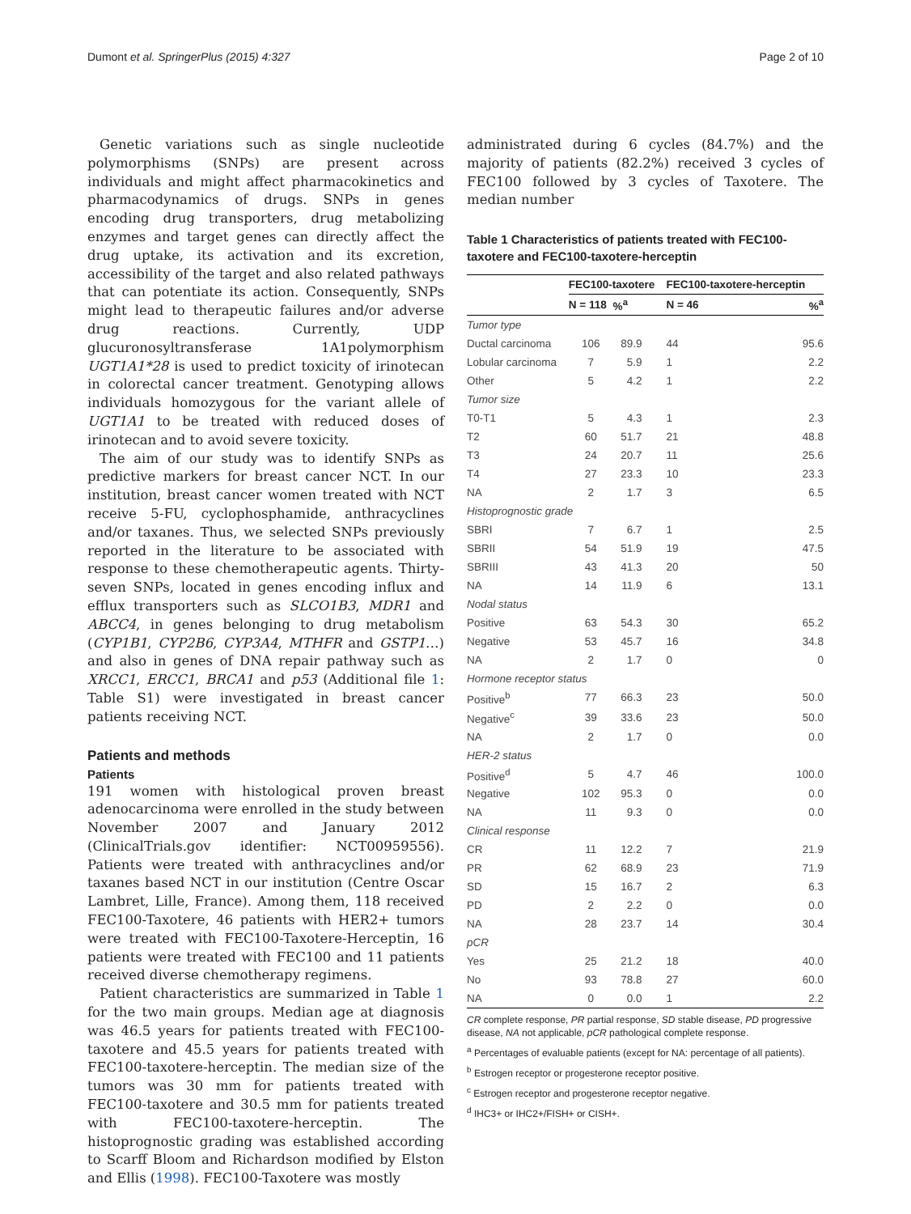Dumont et al. SpringerPlus (2015) 4:327 Page 2 of 10
Genetic variations such as single nucleotide polymorphisms (SNPs) are present across individuals and might affect pharmacokinetics and pharmacodynamics of drugs. SNPs in genes encoding drug transporters, drug metabolizing enzymes and target genes can directly affect the drug uptake, its activation and its excretion, accessibility of the target and also related pathways that can potentiate its action. Consequently, SNPs might lead to therapeutic failures and/or adverse drug reactions. Currently, UDP glucuronosyltransferase 1A1polymorphism UGT1A1*28 is used to predict toxicity of irinotecan in colorectal cancer treatment. Genotyping allows individuals homozygous for the variant allele of UGT1A1 to be treated with reduced doses of irinotecan and to avoid severe toxicity.
The aim of our study was to identify SNPs as predictive markers for breast cancer NCT. In our institution, breast cancer women treated with NCT receive 5-FU, cyclophosphamide, anthracyclines and/or taxanes. Thus, we selected SNPs previously reported in the literature to be associated with response to these chemotherapeutic agents. Thirty-seven SNPs, located in genes encoding influx and efflux transporters such as SLCO1B3, MDR1 and ABCC4, in genes belonging to drug metabolism (CYP1B1, CYP2B6, CYP3A4, MTHFR and GSTP1…) and also in genes of DNA repair pathway such as XRCC1, ERCC1, BRCA1 and p53 (Additional file 1: Table S1) were investigated in breast cancer patients receiving NCT.
Patients and methods
Patients
191 women with histological proven breast adenocarcinoma were enrolled in the study between November 2007 and January 2012 (ClinicalTrials.gov identifier: NCT00959556). Patients were treated with anthracyclines and/or taxanes based NCT in our institution (Centre Oscar Lambret, Lille, France). Among them, 118 received FEC100-Taxotere, 46 patients with HER2+ tumors were treated with FEC100-Taxotere-Herceptin, 16 patients were treated with FEC100 and 11 patients received diverse chemotherapy regimens.
Patient characteristics are summarized in Table 1 for the two main groups. Median age at diagnosis was 46.5 years for patients treated with FEC100-taxotere and 45.5 years for patients treated with FEC100-taxotere-herceptin. The median size of the tumors was 30 mm for patients treated with FEC100-taxotere and 30.5 mm for patients treated with FEC100-taxotere-herceptin. The histoprognostic grading was established according to Scarff Bloom and Richardson modified by Elston and Ellis (1998). FEC100-Taxotere was mostly
administrated during 6 cycles (84.7%) and the majority of patients (82.2%) received 3 cycles of FEC100 followed by 3 cycles of Taxotere. The median number
Table 1 Characteristics of patients treated with FEC100-taxotere and FEC100-taxotere-herceptin
| | FEC100-taxotere | | FEC100-taxotere-herceptin | |
| --- | --- | --- | --- | --- |
| | N = 118 | %<sup>a</sup> | N = 46 | %<sup>a</sup> |
| Tumor type | | | | |
| Ductal carcinoma | 106 | 89.9 | 44 | 95.6 |
| Lobular carcinoma | 7 | 5.9 | 1 | 2.2 |
| Other | 5 | 4.2 | 1 | 2.2 |
| Tumor size | | | | |
| T0-T1 | 5 | 4.3 | 1 | 2.3 |
| T2 | 60 | 51.7 | 21 | 48.8 |
| T3 | 24 | 20.7 | 11 | 25.6 |
| T4 | 27 | 23.3 | 10 | 23.3 |
| NA | 2 | 1.7 | 3 | 6.5 |
| Histoprognostic grade | | | | |
| SBRI | 7 | 6.7 | 1 | 2.5 |
| SBRII | 54 | 51.9 | 19 | 47.5 |
| SBRIII | 43 | 41.3 | 20 | 50 |
| NA | 14 | 11.9 | 6 | 13.1 |
| Nodal status | | | | |
| Positive | 63 | 54.3 | 30 | 65.2 |
| Negative | 53 | 45.7 | 16 | 34.8 |
| NA | 2 | 1.7 | 0 | 0 |
| Hormone receptor status | | | | |
| Positive<sup>b</sup> | 77 | 66.3 | 23 | 50.0 |
| Negative<sup>c</sup> | 39 | 33.6 | 23 | 50.0 |
| NA | 2 | 1.7 | 0 | 0.0 |
| HER-2 status | | | | |
| Positive<sup>d</sup> | 5 | 4.7 | 46 | 100.0 |
| Negative | 102 | 95.3 | 0 | 0.0 |
| NA | 11 | 9.3 | 0 | 0.0 |
| Clinical response | | | | |
| CR | 11 | 12.2 | 7 | 21.9 |
| PR | 62 | 68.9 | 23 | 71.9 |
| SD | 15 | 16.7 | 2 | 6.3 |
| PD | 2 | 2.2 | 0 | 0.0 |
| NA | 28 | 23.7 | 14 | 30.4 |
| pCR | | | | |
| Yes | 25 | 21.2 | 18 | 40.0 |
| No | 93 | 78.8 | 27 | 60.0 |
| NA | 0 | 0.0 | 1 | 2.2 |
CR complete response, PR partial response, SD stable disease, PD progressive disease, NA not applicable, pCR pathological complete response.
<sup>a</sup> Percentages of evaluable patients (except for NA: percentage of all patients).
<sup>b</sup> Estrogen receptor or progesterone receptor positive.
<sup>c</sup> Estrogen receptor and progesterone receptor negative.
<sup>d</sup> IHC3+ or IHC2+/FISH+ or CISH+.